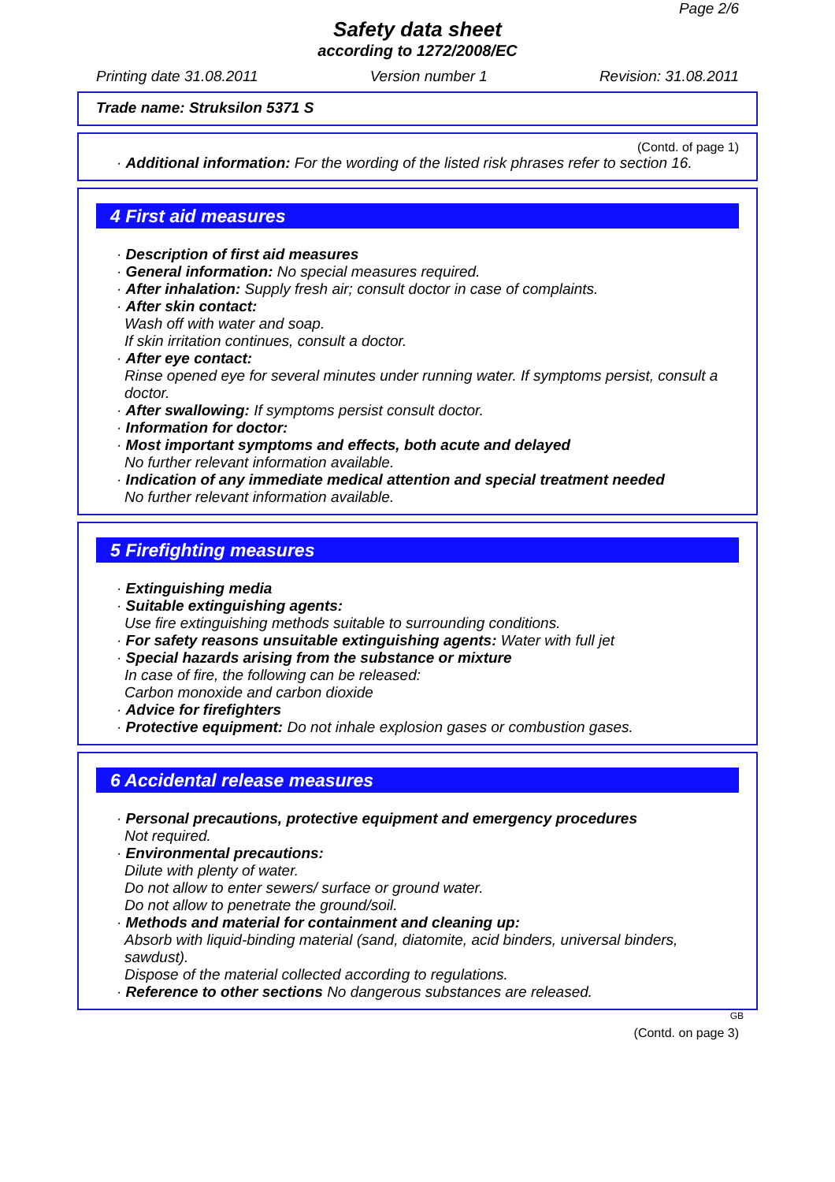Page 2/6
Safety data sheet
according to 1272/2008/EC
Printing date 31.08.2011 Version number 1 Revision: 31.08.2011
Trade name: Struksilon 5371 S
(Contd. of page 1)
· Additional information: For the wording of the listed risk phrases refer to section 16.
4 First aid measures
· Description of first aid measures
· General information: No special measures required.
· After inhalation: Supply fresh air; consult doctor in case of complaints.
· After skin contact:
Wash off with water and soap.
If skin irritation continues, consult a doctor.
· After eye contact:
Rinse opened eye for several minutes under running water. If symptoms persist, consult a doctor.
· After swallowing: If symptoms persist consult doctor.
· Information for doctor:
· Most important symptoms and effects, both acute and delayed
No further relevant information available.
· Indication of any immediate medical attention and special treatment needed
No further relevant information available.
5 Firefighting measures
· Extinguishing media
· Suitable extinguishing agents:
Use fire extinguishing methods suitable to surrounding conditions.
· For safety reasons unsuitable extinguishing agents: Water with full jet
· Special hazards arising from the substance or mixture
In case of fire, the following can be released:
Carbon monoxide and carbon dioxide
· Advice for firefighters
· Protective equipment: Do not inhale explosion gases or combustion gases.
6 Accidental release measures
· Personal precautions, protective equipment and emergency procedures
Not required.
· Environmental precautions:
Dilute with plenty of water.
Do not allow to enter sewers/ surface or ground water.
Do not allow to penetrate the ground/soil.
· Methods and material for containment and cleaning up:
Absorb with liquid-binding material (sand, diatomite, acid binders, universal binders, sawdust).
Dispose of the material collected according to regulations.
· Reference to other sections No dangerous substances are released.
GB
(Contd. on page 3)